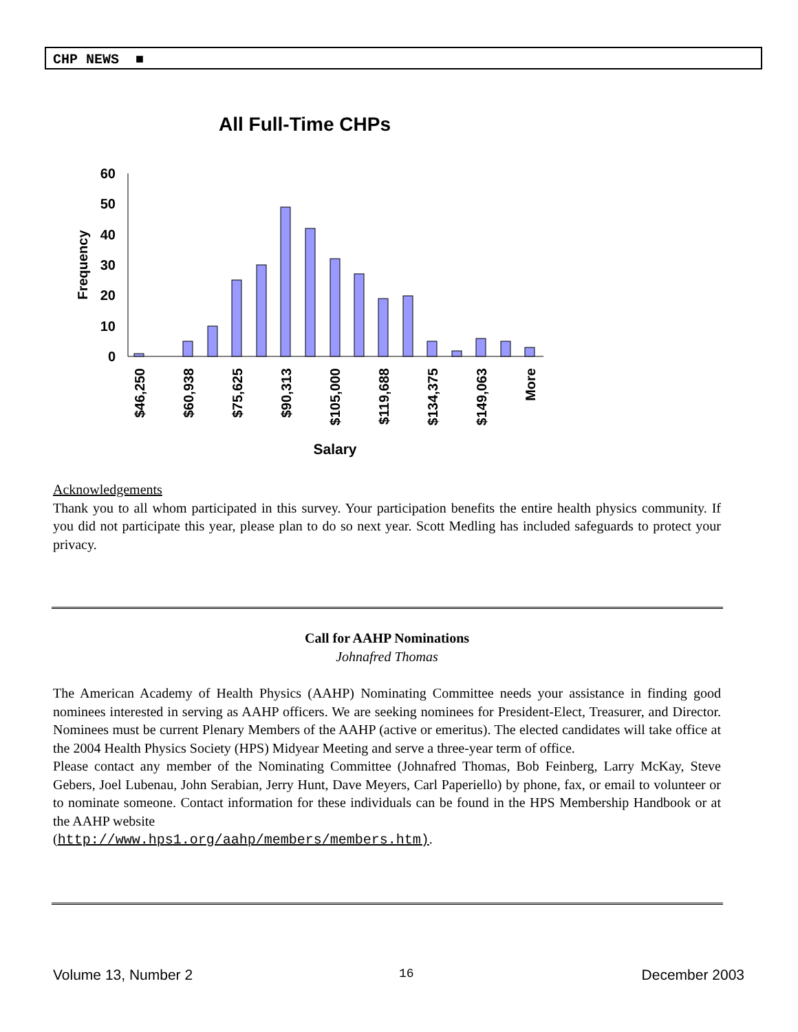CHP NEWS ■
All Full-Time CHPs
60
50
40
30
20
10
0
Frequency
$46,250
$60,938
$75,625
$90,313
$105,000
$119,688
$134,375
$149,063
More
Salary
Acknowledgements
Thank you to all whom participated in this survey. Your participation benefits the entire health physics community. If you did not participate this year, please plan to do so next year. Scott Medling has included safeguards to protect your privacy.
Call for AAHP Nominations
Johnafred Thomas
The American Academy of Health Physics (AAHP) Nominating Committee needs your assistance in finding good nominees interested in serving as AAHP officers. We are seeking nominees for President-Elect, Treasurer, and Director. Nominees must be current Plenary Members of the AAHP (active or emeritus). The elected candidates will take office at the 2004 Health Physics Society (HPS) Midyear Meeting and serve a three-year term of office.
Please contact any member of the Nominating Committee (Johnafred Thomas, Bob Feinberg, Larry McKay, Steve Gebers, Joel Lubenau, John Serabian, Jerry Hunt, Dave Meyers, Carl Paperiello) by phone, fax, or email to volunteer or to nominate someone. Contact information for these individuals can be found in the HPS Membership Handbook or at the AAHP website
(http://www.hps1.org/aahp/members/members.htm).
Volume 13, Number 2 16 December 2003